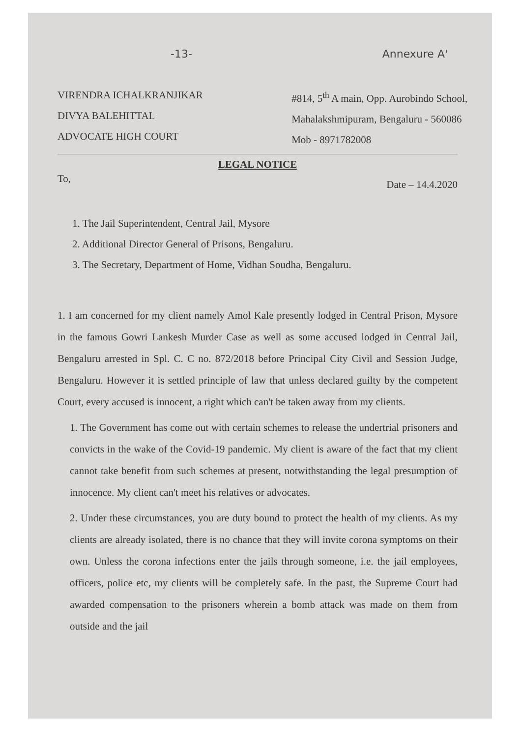-13- Annexure A'
VIRENDRA ICHALKRANJIKAR
DIVYA BALEHITTAL
ADVOCATE HIGH COURT
#814, 5<sup>th</sup> A main, Opp. Aurobindo School,
Mahalakshmipuram, Bengaluru - 560086
Mob - 8971782008
LEGAL NOTICE
To, Date – 14.4.2020
1. The Jail Superintendent, Central Jail, Mysore
2. Additional Director General of Prisons, Bengaluru.
3. The Secretary, Department of Home, Vidhan Soudha, Bengaluru.
1. I am concerned for my client namely Amol Kale presently lodged in Central Prison, Mysore in the famous Gowri Lankesh Murder Case as well as some accused lodged in Central Jail, Bengaluru arrested in Spl. C. C no. 872/2018 before Principal City Civil and Session Judge, Bengaluru. However it is settled principle of law that unless declared guilty by the competent Court, every accused is innocent, a right which can't be taken away from my clients.
1. The Government has come out with certain schemes to release the undertrial prisoners and convicts in the wake of the Covid-19 pandemic. My client is aware of the fact that my client cannot take benefit from such schemes at present, notwithstanding the legal presumption of innocence. My client can't meet his relatives or advocates.
2. Under these circumstances, you are duty bound to protect the health of my clients. As my clients are already isolated, there is no chance that they will invite corona symptoms on their own. Unless the corona infections enter the jails through someone, i.e. the jail employees, officers, police etc, my clients will be completely safe. In the past, the Supreme Court had awarded compensation to the prisoners wherein a bomb attack was made on them from outside and the jail